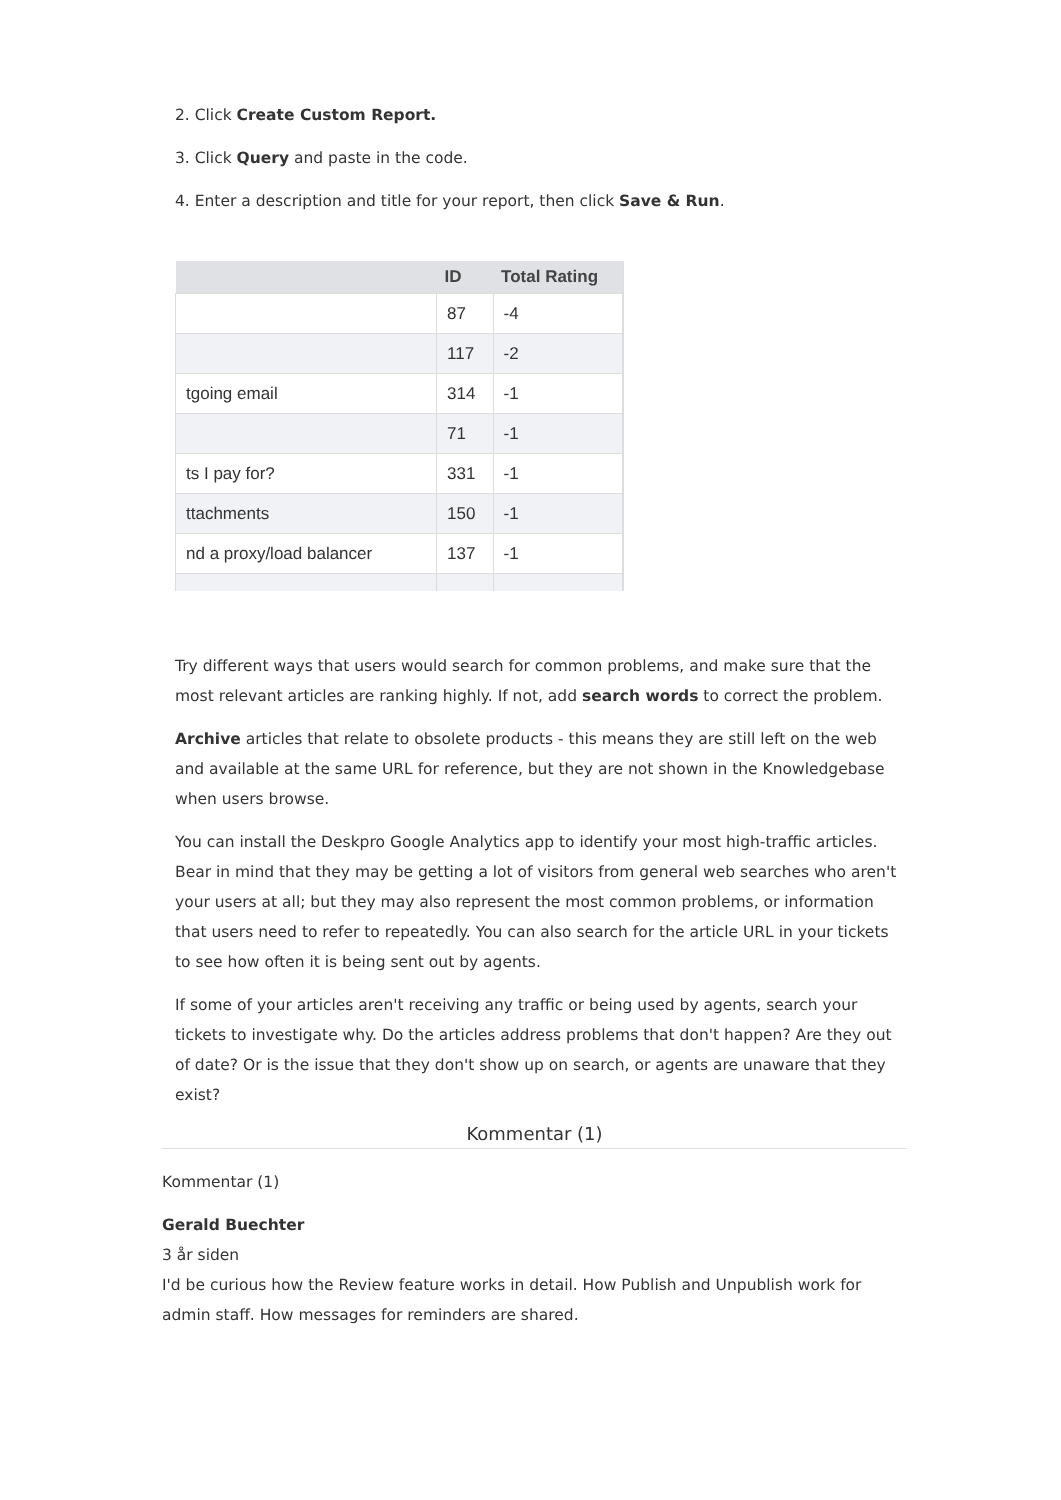2. Click Create Custom Report.
3. Click Query and paste in the code.
4. Enter a description and title for your report, then click Save & Run.
| | ID | Total Rating |
| --- | --- | --- |
| | 87 | -4 |
| | 117 | -2 |
| tgoing email | 314 | -1 |
| | 71 | -1 |
| ts I pay for? | 331 | -1 |
| ttachments | 150 | -1 |
| nd a proxy/load balancer | 137 | -1 |
Try different ways that users would search for common problems, and make sure that the most relevant articles are ranking highly. If not, add search words to correct the problem.
Archive articles that relate to obsolete products - this means they are still left on the web and available at the same URL for reference, but they are not shown in the Knowledgebase when users browse.
You can install the Deskpro Google Analytics app to identify your most high-traffic articles. Bear in mind that they may be getting a lot of visitors from general web searches who aren't your users at all; but they may also represent the most common problems, or information that users need to refer to repeatedly. You can also search for the article URL in your tickets to see how often it is being sent out by agents.
If some of your articles aren't receiving any traffic or being used by agents, search your tickets to investigate why. Do the articles address problems that don't happen? Are they out of date? Or is the issue that they don't show up on search, or agents are unaware that they exist?
Kommentar (1)
Kommentar (1)
Gerald Buechter
3 år siden
I'd be curious how the Review feature works in detail. How Publish and Unpublish work for admin staff. How messages for reminders are shared.